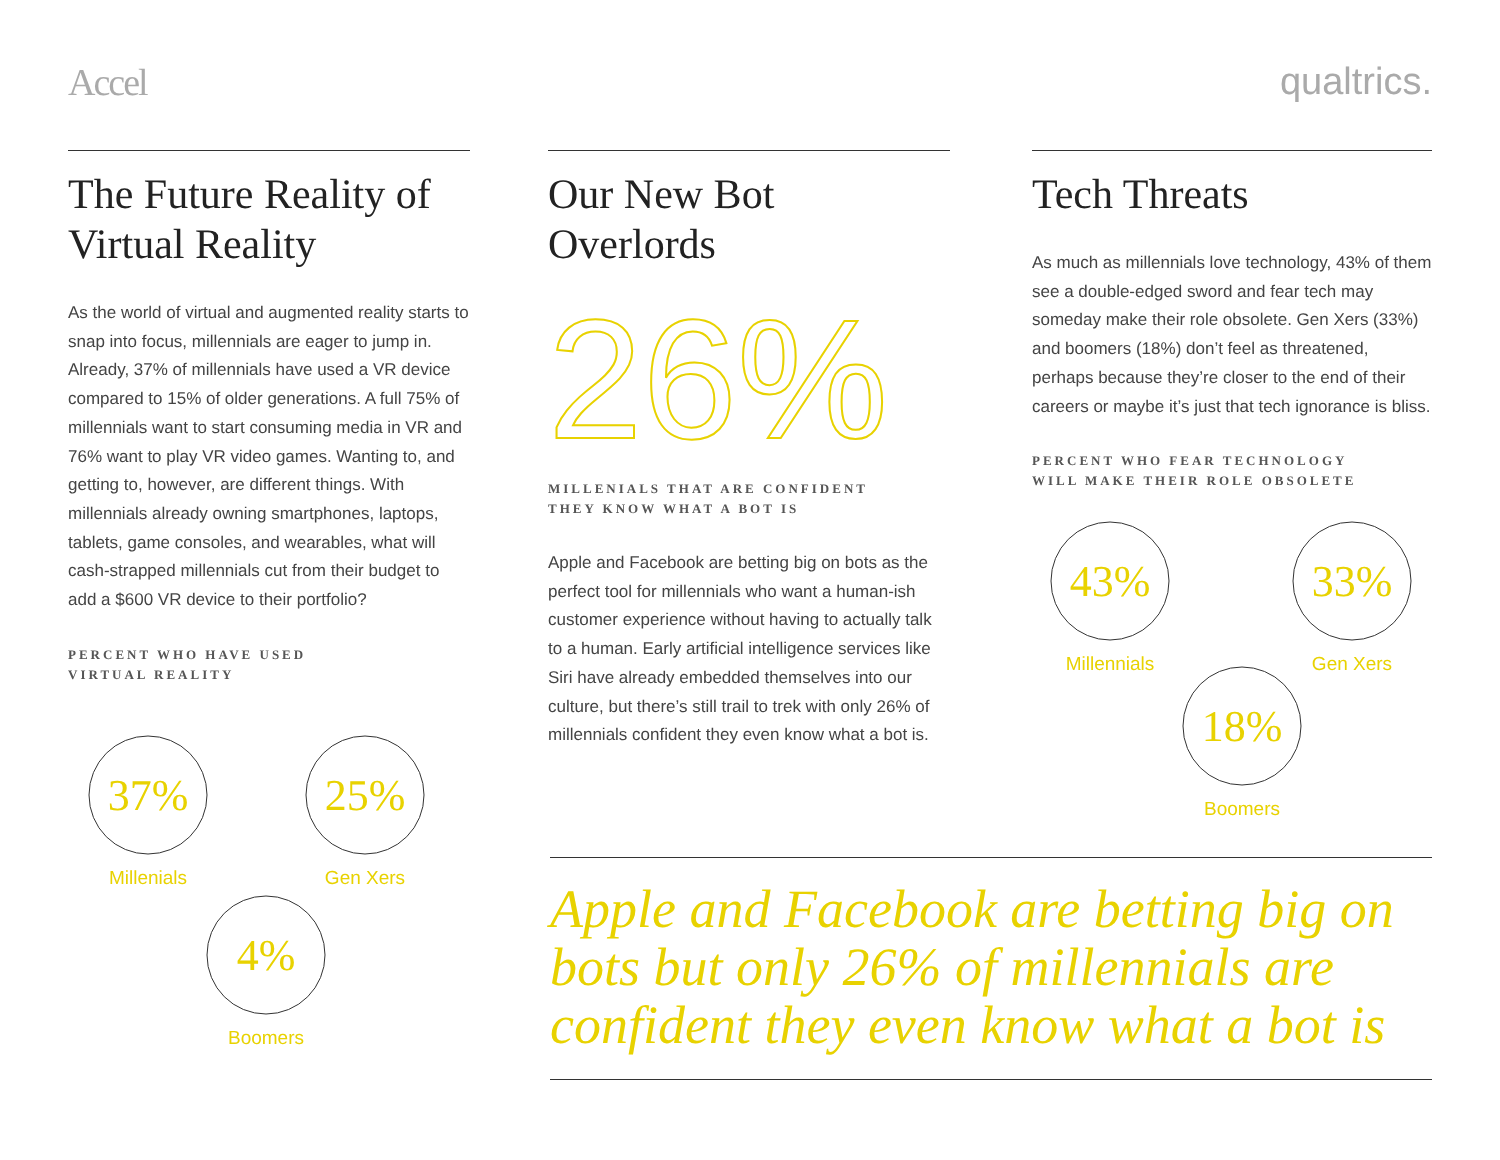Accel qualtrics.
The Future Reality of Virtual Reality
As the world of virtual and augmented reality starts to snap into focus, millennials are eager to jump in. Already, 37% of millennials have used a VR device compared to 15% of older generations. A full 75% of millennials want to start consuming media in VR and 76% want to play VR video games. Wanting to, and getting to, however, are different things. With millennials already owning smartphones, laptops, tablets, game consoles, and wearables, what will cash-strapped millennials cut from their budget to add a $600 VR device to their portfolio?
PERCENT WHO HAVE USED
VIRTUAL REALITY
37%
Millenials
25%
Gen Xers
4%
Boomers
Our New Bot Overlords
26%
MILLENIALS THAT ARE CONFIDENT
THEY KNOW WHAT A BOT IS
Apple and Facebook are betting big on bots as the perfect tool for millennials who want a human-ish customer experience without having to actually talk to a human. Early artificial intelligence services like Siri have already embedded themselves into our culture, but there’s still trail to trek with only 26% of millennials confident they even know what a bot is.
Tech Threats
As much as millennials love technology, 43% of them see a double-edged sword and fear tech may someday make their role obsolete. Gen Xers (33%) and boomers (18%) don’t feel as threatened, perhaps because they’re closer to the end of their careers or maybe it’s just that tech ignorance is bliss.
PERCENT WHO FEAR TECHNOLOGY
WILL MAKE THEIR ROLE OBSOLETE
43%
Millennials
33%
Gen Xers
18%
Boomers
Apple and Facebook are betting big on bots but only 26% of millennials are confident they even know what a bot is